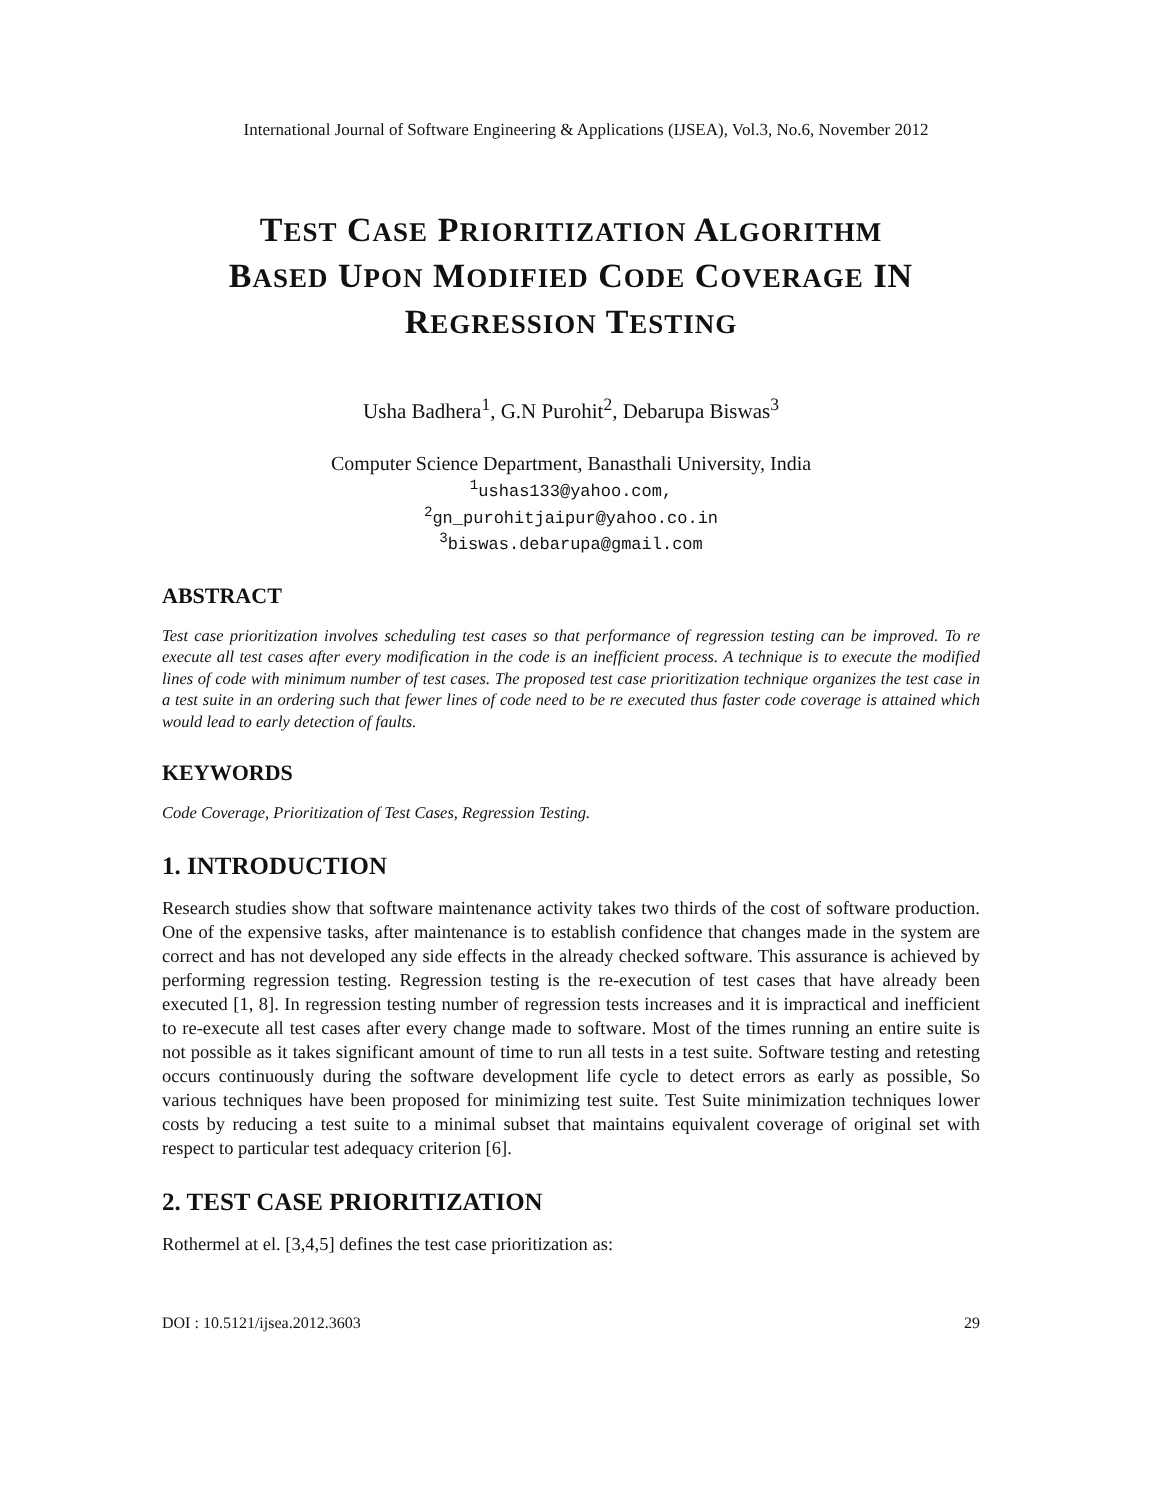International Journal of Software Engineering & Applications (IJSEA), Vol.3, No.6, November 2012
TEST CASE PRIORITIZATION ALGORITHM
BASED UPON MODIFIED CODE COVERAGE IN
REGRESSION TESTING
Usha Badhera<sup>1</sup>, G.N Purohit<sup>2</sup>, Debarupa Biswas<sup>3</sup>
Computer Science Department, Banasthali University, India
<sup>1</sup> ushas133@yahoo.com,
<sup>2</sup> gn_purohitjaipur@yahoo.co.in
<sup>3</sup> biswas.debarupa@gmail.com
ABSTRACT
Test case prioritization involves scheduling test cases so that performance of regression testing can be improved. To re execute all test cases after every modification in the code is an inefficient process. A technique is to execute the modified lines of code with minimum number of test cases. The proposed test case prioritization technique organizes the test case in a test suite in an ordering such that fewer lines of code need to be re executed thus faster code coverage is attained which would lead to early detection of faults.
KEYWORDS
Code Coverage, Prioritization of Test Cases, Regression Testing.
1. INTRODUCTION
Research studies show that software maintenance activity takes two thirds of the cost of software production. One of the expensive tasks, after maintenance is to establish confidence that changes made in the system are correct and has not developed any side effects in the already checked software. This assurance is achieved by performing regression testing. Regression testing is the re-execution of test cases that have already been executed [1, 8]. In regression testing number of regression tests increases and it is impractical and inefficient to re-execute all test cases after every change made to software. Most of the times running an entire suite is not possible as it takes significant amount of time to run all tests in a test suite. Software testing and retesting occurs continuously during the software development life cycle to detect errors as early as possible, So various techniques have been proposed for minimizing test suite. Test Suite minimization techniques lower costs by reducing a test suite to a minimal subset that maintains equivalent coverage of original set with respect to particular test adequacy criterion [6].
2. TEST CASE PRIORITIZATION
Rothermel at el. [3,4,5] defines the test case prioritization as:
DOI : 10.5121/ijsea.2012.3603 29